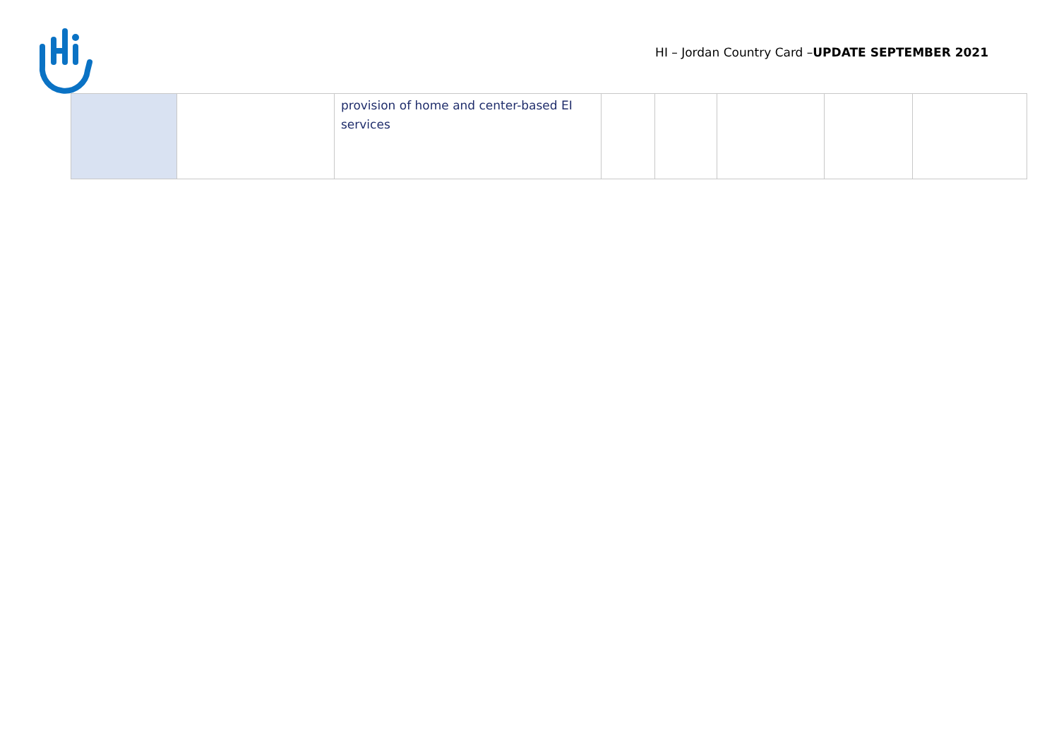HI – Jordan Country Card –UPDATE SEPTEMBER 2021
| | | provision of home and center-based EI services | | | | | |